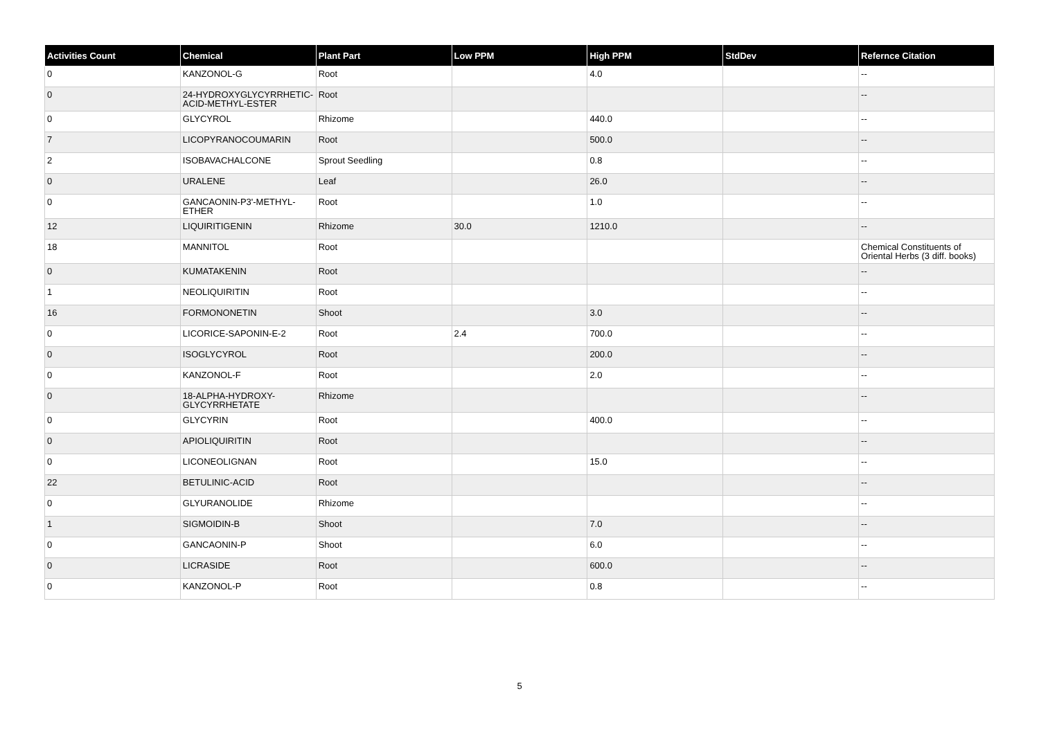| Activities Count | Chemical | Plant Part | Low PPM | High PPM | StdDev | Refernce Citation |
| --- | --- | --- | --- | --- | --- | --- |
| 0 | KANZONOL-G | Root | | 4.0 | | -- |
| 0 | 24-HYDROXYGLYCYRRHETIC-ACID-METHYL-ESTER | Root | | | | -- |
| 0 | GLYCYROL | Rhizome | | 440.0 | | -- |
| 7 | LICOPYRANOCOUMARIN | Root | | 500.0 | | -- |
| 2 | ISOBAVACHALCONE | Sprout Seedling | | 0.8 | | -- |
| 0 | URALENE | Leaf | | 26.0 | | -- |
| 0 | GANCAONIN-P3'-METHYL-ETHER | Root | | 1.0 | | -- |
| 12 | LIQUIRITIGENIN | Rhizome | 30.0 | 1210.0 | | -- |
| 18 | MANNITOL | Root | | | | Chemical Constituents of Oriental Herbs (3 diff. books) |
| 0 | KUMATAKENIN | Root | | | | -- |
| 1 | NEOLIQUIRITIN | Root | | | | -- |
| 16 | FORMONONETIN | Shoot | | 3.0 | | -- |
| 0 | LICORICE-SAPONIN-E-2 | Root | 2.4 | 700.0 | | -- |
| 0 | ISOGLYCYROL | Root | | 200.0 | | -- |
| 0 | KANZONOL-F | Root | | 2.0 | | -- |
| 0 | 18-ALPHA-HYDROXY-GLYCYRRHETATE | Rhizome | | | | -- |
| 0 | GLYCYRIN | Root | | 400.0 | | -- |
| 0 | APIOLIQUIRITIN | Root | | | | -- |
| 0 | LICONEOLIGNAN | Root | | 15.0 | | -- |
| 22 | BETULINIC-ACID | Root | | | | -- |
| 0 | GLYURANOLIDE | Rhizome | | | | -- |
| 1 | SIGMOIDIN-B | Shoot | | 7.0 | | -- |
| 0 | GANCAONIN-P | Shoot | | 6.0 | | -- |
| 0 | LICRASIDE | Root | | 600.0 | | -- |
| 0 | KANZONOL-P | Root | | 0.8 | | -- |
5